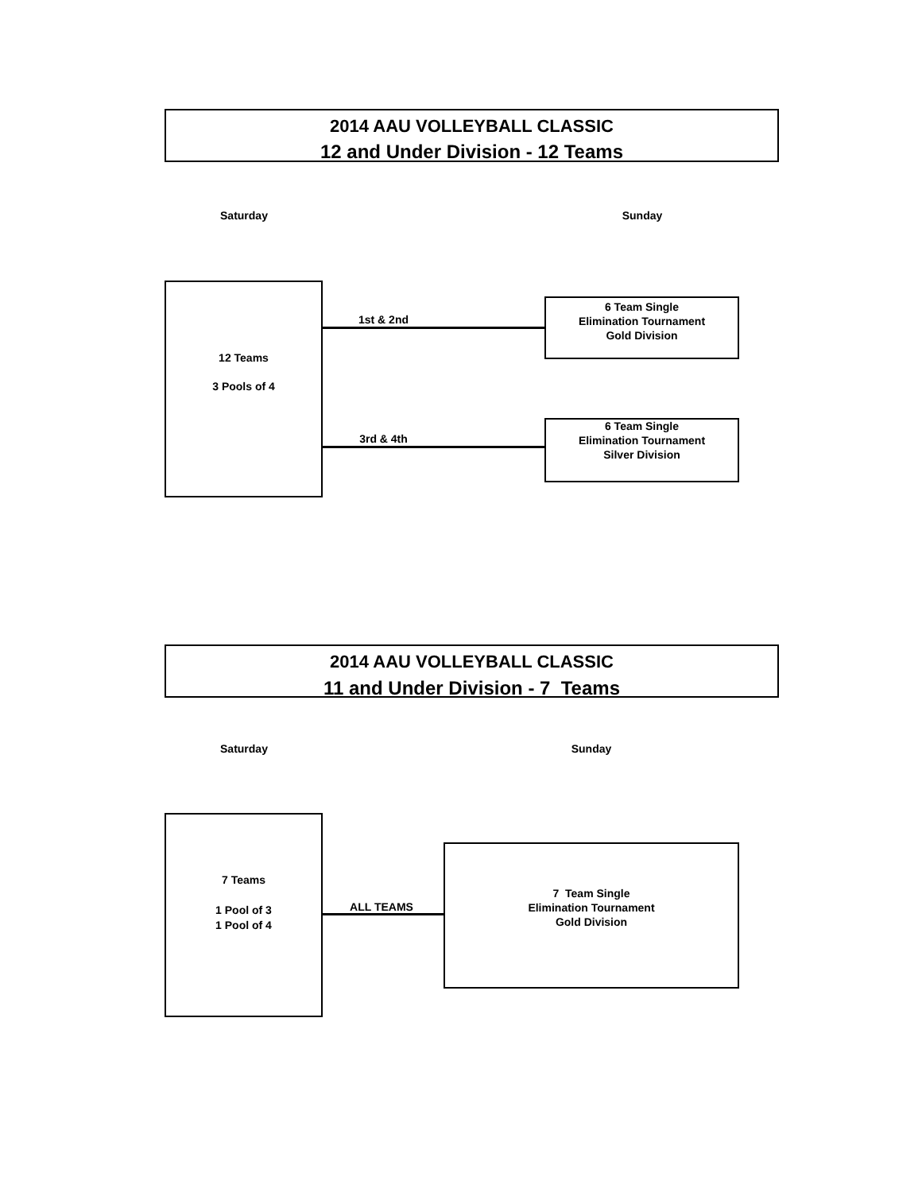2014 AAU VOLLEYBALL CLASSIC
12 and Under Division - 12 Teams
Saturday Sunday
12 Teams
3 Pools of 4
1st & 2nd
6 Team Single
Elimination Tournament
Gold Division
3rd & 4th
6 Team Single
Elimination Tournament
Silver Division
2014 AAU VOLLEYBALL CLASSIC
11 and Under Division - 7 Teams
Saturday Sunday
7 Teams
1 Pool of 3
1 Pool of 4
ALL TEAMS
7 Team Single
Elimination Tournament
Gold Division